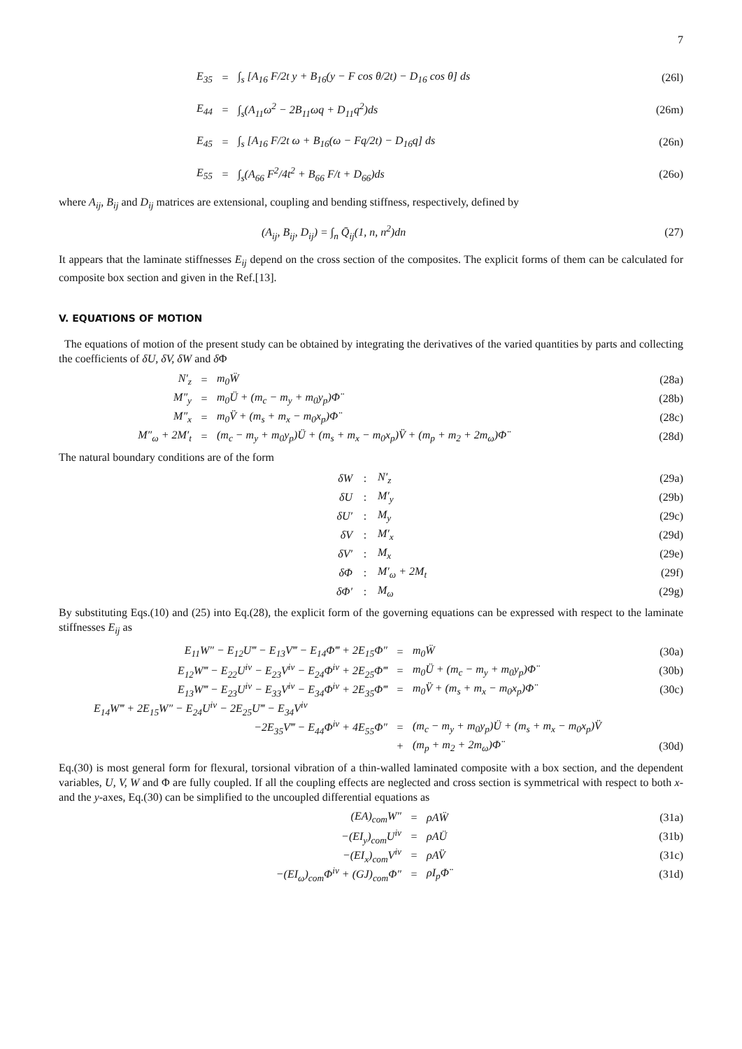7
E<sub>35</sub> = ∫<sub>s</sub> [A<sub>16</sub> F/2t y + B<sub>16</sub>(y − F cos θ/2t) − D<sub>16</sub> cos θ] ds (26l)
E<sub>44</sub> = ∫<sub>s</sub>(A<sub>11</sub>ω<sup>2</sup> − 2B<sub>11</sub>ωq + D<sub>11</sub>q<sup>2</sup>)ds (26m)
E<sub>45</sub> = ∫<sub>s</sub> [A<sub>16</sub> F/2t ω + B<sub>16</sub>(ω − Fq/2t) − D<sub>16</sub>q] ds (26n)
E<sub>55</sub> = ∫<sub>s</sub>(A<sub>66</sub> F<sup>2</sup>/4t<sup>2</sup> + B<sub>66</sub> F/t + D<sub>66</sub>)ds (26o)
where A<sub>ij</sub>, B<sub>ij</sub> and D<sub>ij</sub> matrices are extensional, coupling and bending stiffness, respectively, defined by
(A<sub>ij</sub>, B<sub>ij</sub>, D<sub>ij</sub>) = ∫<sub>n</sub> Q̄<sub>ij</sub>(1, n, n<sup>2</sup>)dn (27)
It appears that the laminate stiffnesses E<sub>ij</sub> depend on the cross section of the composites. The explicit forms of them can be calculated for composite box section and given in the Ref.[13].
V. EQUATIONS OF MOTION
The equations of motion of the present study can be obtained by integrating the derivatives of the varied quantities by parts and collecting the coefficients of δU, δV, δW and δ Φ
N′<sub>z</sub> = m<sub>0</sub>Ẅ (28a)
M″<sub>y</sub> = m<sub>0</sub>Ü + (m<sub>c</sub> − m<sub>y</sub> + m<sub>0</sub>y<sub>p</sub>)Φ̈ (28b)
M″<sub>x</sub> = m<sub>0</sub>V̈ + (m<sub>s</sub> + m<sub>x</sub> − m<sub>0</sub>x<sub>p</sub>)Φ̈ (28c)
M″<sub>ω</sub> + 2M′<sub>t</sub> = (m<sub>c</sub> − m<sub>y</sub> + m<sub>0</sub>y<sub>p</sub>)Ü + (m<sub>s</sub> + m<sub>x</sub> − m<sub>0</sub>x<sub>p</sub>)V̈ + (m<sub>p</sub> + m<sub>2</sub> + 2m<sub>ω</sub>)Φ̈ (28d)
The natural boundary conditions are of the form
δW: N′<sub>z</sub> (29a)
δU: M′<sub>y</sub> (29b)
δU′: M<sub>y</sub> (29c)
δV: M′<sub>x</sub> (29d)
δV′: M<sub>x</sub> (29e)
δΦ: M′<sub>ω</sub> + 2M<sub>t</sub> (29f)
δΦ′: M<sub>ω</sub> (29g)
By substituting Eqs.(10) and (25) into Eq.(28), the explicit form of the governing equations can be expressed with respect to the laminate stiffnesses E<sub>ij</sub> as
E<sub>11</sub>W″ − E<sub>12</sub>U‴ − E<sub>13</sub>V‴ − E<sub>14</sub>Φ‴ + 2E<sub>15</sub>Φ″ = m<sub>0</sub>Ẅ (30a)
E<sub>12</sub>W‴ − E<sub>22</sub>U<sup>iv</sup> − E<sub>23</sub>V<sup>iv</sup> − E<sub>24</sub>Φ<sup>iv</sup> + 2E<sub>25</sub>Φ‴ = m<sub>0</sub>Ü + (m<sub>c</sub> − m<sub>y</sub> + m<sub>0</sub>y<sub>p</sub>)Φ̈ (30b)
E<sub>13</sub>W‴ − E<sub>23</sub>U<sup>iv</sup> − E<sub>33</sub>V<sup>iv</sup> − E<sub>34</sub>Φ<sup>iv</sup> + 2E<sub>35</sub>Φ‴ = m<sub>0</sub>V̈ + (m<sub>s</sub> + m<sub>x</sub> − m<sub>0</sub>x<sub>p</sub>)Φ̈ (30c)
E<sub>14</sub>W‴ + 2E<sub>15</sub>W″ − E<sub>24</sub>U<sup>iv</sup> − 2E<sub>25</sub>U‴ − E<sub>34</sub>V<sup>iv</sup>
−2E<sub>35</sub>V‴ − E<sub>44</sub>Φ<sup>iv</sup> + 4E<sub>55</sub>Φ″ = (m<sub>c</sub> − m<sub>y</sub> + m<sub>0</sub>y<sub>p</sub>)Ü + (m<sub>s</sub> + m<sub>x</sub> − m<sub>0</sub>x<sub>p</sub>)V̈
+ (m<sub>p</sub> + m<sub>2</sub> + 2m<sub>ω</sub>)Φ̈ (30d)
Eq.(30) is most general form for flexural, torsional vibration of a thin-walled laminated composite with a box section, and the dependent variables, U, V, W and Φ are fully coupled. If all the coupling effects are neglected and cross section is symmetrical with respect to both x- and the y-axes, Eq.(30) can be simplified to the uncoupled differential equations as
(EA)<sub>com</sub>W″ = ρAẄ (31a)
−(EI<sub>y</sub>)<sub>com</sub>U<sup>iv</sup> = ρAÜ (31b)
−(EI<sub>x</sub>)<sub>com</sub>V<sup>iv</sup> = ρAV̈ (31c)
−(EI<sub>ω</sub>)<sub>com</sub>Φ<sup>iv</sup> + (GJ)<sub>com</sub>Φ″ = ρI<sub>p</sub>Φ̈ (31d)